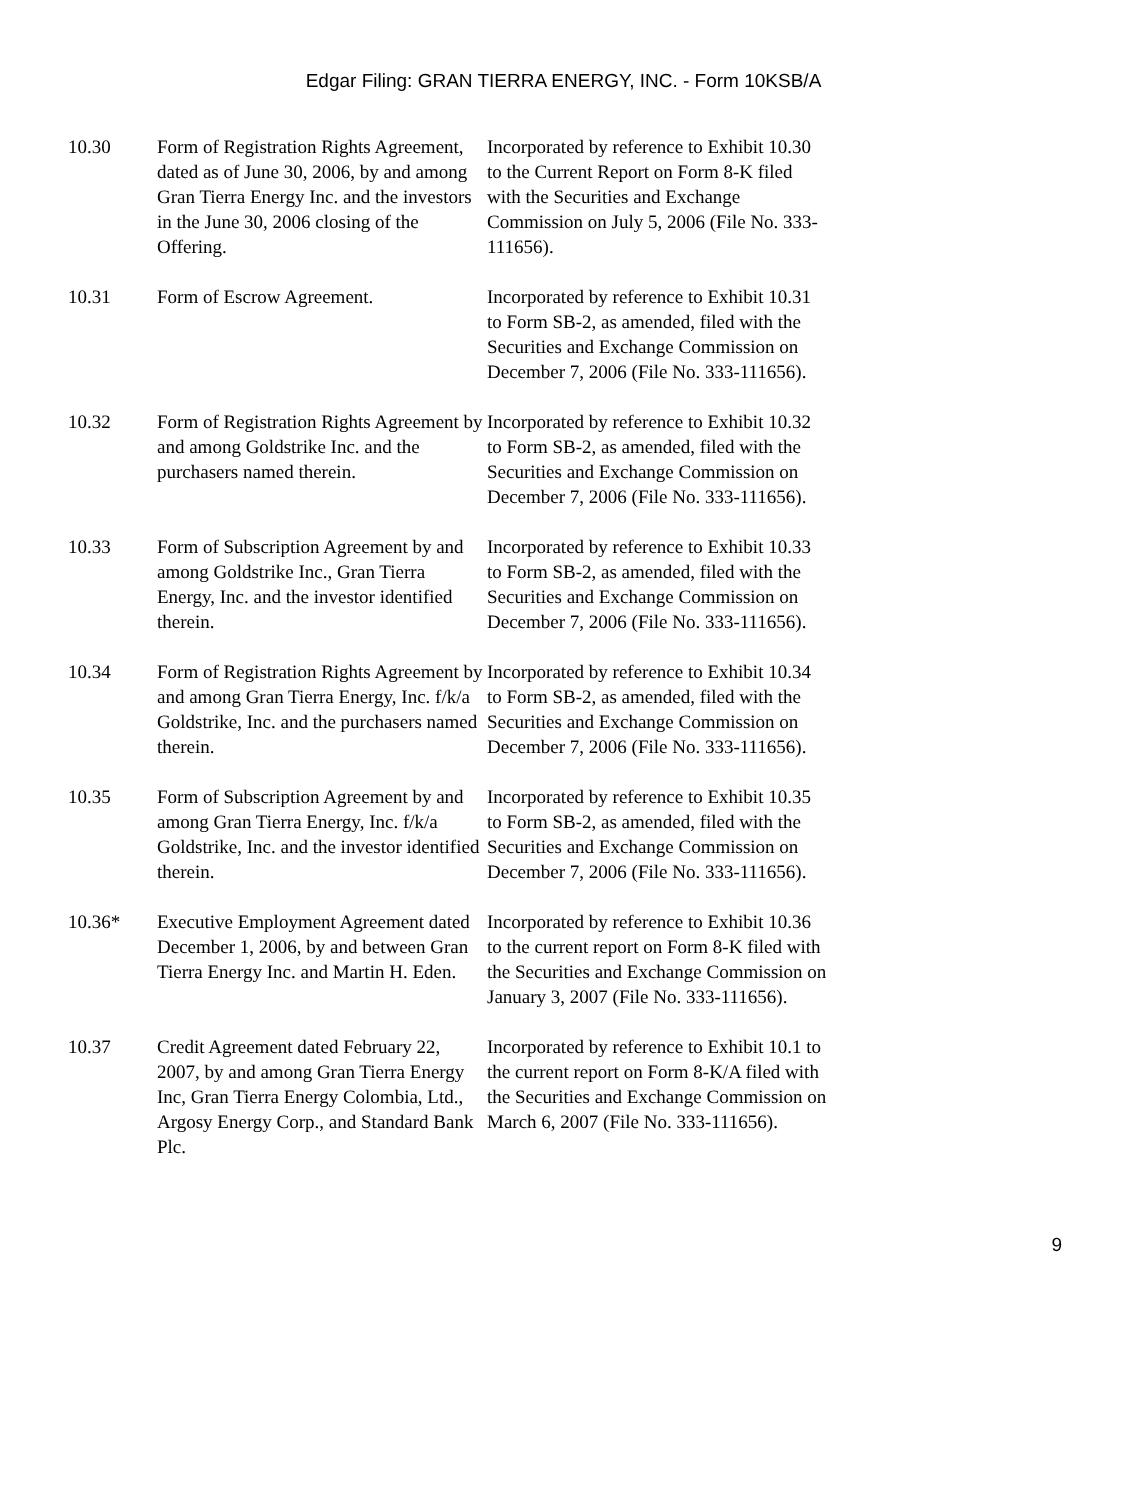Edgar Filing: GRAN TIERRA ENERGY, INC. - Form 10KSB/A
| 10.30 | Form of Registration Rights Agreement, dated as of June 30, 2006, by and among Gran Tierra Energy Inc. and the investors in the June 30, 2006 closing of the Offering. | Incorporated by reference to Exhibit 10.30 to the Current Report on Form 8-K filed with the Securities and Exchange Commission on July 5, 2006 (File No. 333-111656). |
| 10.31 | Form of Escrow Agreement. | Incorporated by reference to Exhibit 10.31 to Form SB-2, as amended, filed with the Securities and Exchange Commission on December 7, 2006 (File No. 333-111656). |
| 10.32 | Form of Registration Rights Agreement by and among Goldstrike Inc. and the purchasers named therein. | Incorporated by reference to Exhibit 10.32 to Form SB-2, as amended, filed with the Securities and Exchange Commission on December 7, 2006 (File No. 333-111656). |
| 10.33 | Form of Subscription Agreement by and among Goldstrike Inc., Gran Tierra Energy, Inc. and the investor identified therein. | Incorporated by reference to Exhibit 10.33 to Form SB-2, as amended, filed with the Securities and Exchange Commission on December 7, 2006 (File No. 333-111656). |
| 10.34 | Form of Registration Rights Agreement by and among Gran Tierra Energy, Inc. f/k/a Goldstrike, Inc. and the purchasers named therein. | Incorporated by reference to Exhibit 10.34 to Form SB-2, as amended, filed with the Securities and Exchange Commission on December 7, 2006 (File No. 333-111656). |
| 10.35 | Form of Subscription Agreement by and among Gran Tierra Energy, Inc. f/k/a Goldstrike, Inc. and the investor identified therein. | Incorporated by reference to Exhibit 10.35 to Form SB-2, as amended, filed with the Securities and Exchange Commission on December 7, 2006 (File No. 333-111656). |
| 10.36* | Executive Employment Agreement dated December 1, 2006, by and between Gran Tierra Energy Inc. and Martin H. Eden. | Incorporated by reference to Exhibit 10.36 to the current report on Form 8-K filed with the Securities and Exchange Commission on January 3, 2007 (File No. 333-111656). |
| 10.37 | Credit Agreement dated February 22, 2007, by and among Gran Tierra Energy Inc, Gran Tierra Energy Colombia, Ltd., Argosy Energy Corp., and Standard Bank Plc. | Incorporated by reference to Exhibit 10.1 to the current report on Form 8-K/A filed with the Securities and Exchange Commission on March 6, 2007 (File No. 333-111656). |
9